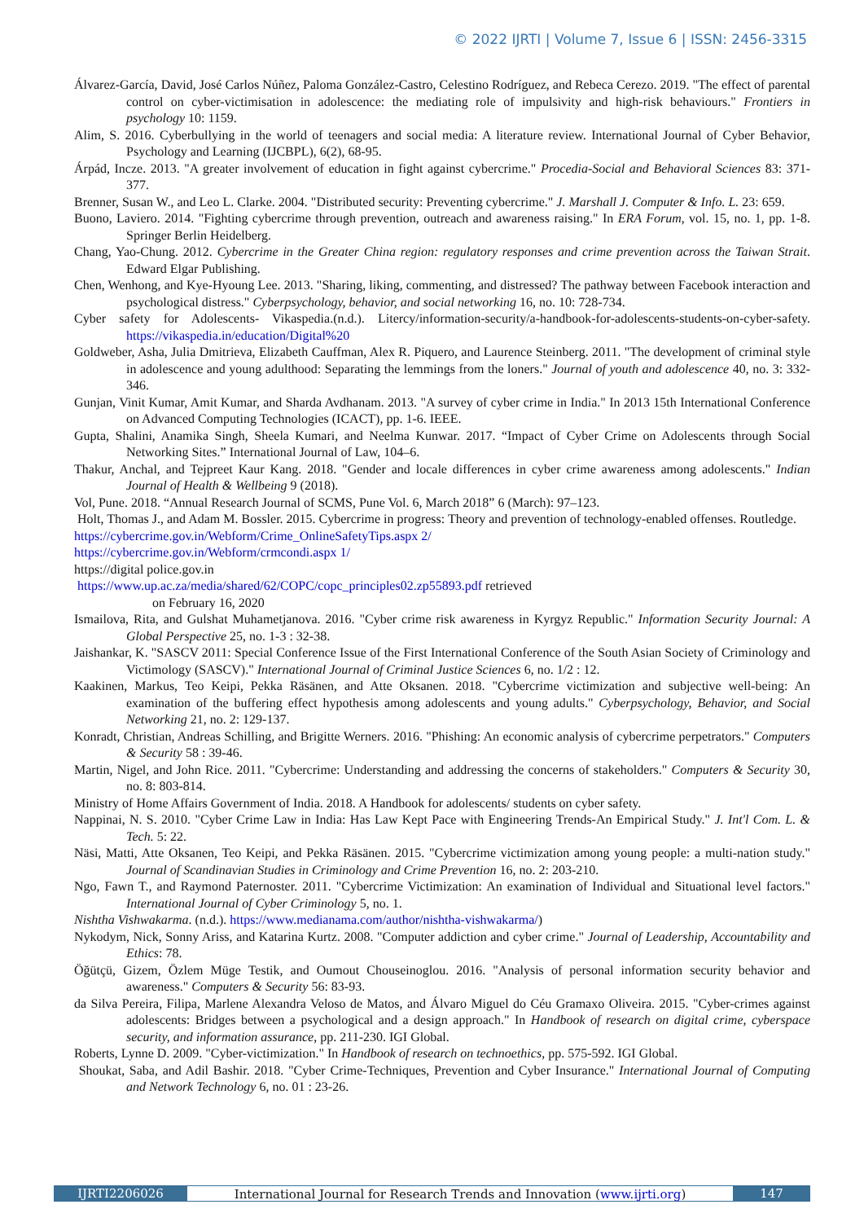© 2022 IJRTI | Volume 7, Issue 6 | ISSN: 2456-3315
Álvarez-García, David, José Carlos Núñez, Paloma González-Castro, Celestino Rodríguez, and Rebeca Cerezo. 2019. "The effect of parental control on cyber-victimisation in adolescence: the mediating role of impulsivity and high-risk behaviours." Frontiers in psychology 10: 1159.
Alim, S. 2016. Cyberbullying in the world of teenagers and social media: A literature review. International Journal of Cyber Behavior, Psychology and Learning (IJCBPL), 6(2), 68-95.
Árpád, Incze. 2013. "A greater involvement of education in fight against cybercrime." Procedia-Social and Behavioral Sciences 83: 371-377.
Brenner, Susan W., and Leo L. Clarke. 2004. "Distributed security: Preventing cybercrime." J. Marshall J. Computer & Info. L. 23: 659.
Buono, Laviero. 2014. "Fighting cybercrime through prevention, outreach and awareness raising." In ERA Forum, vol. 15, no. 1, pp. 1-8. Springer Berlin Heidelberg.
Chang, Yao-Chung. 2012. Cybercrime in the Greater China region: regulatory responses and crime prevention across the Taiwan Strait. Edward Elgar Publishing.
Chen, Wenhong, and Kye-Hyoung Lee. 2013. "Sharing, liking, commenting, and distressed? The pathway between Facebook interaction and psychological distress." Cyberpsychology, behavior, and social networking 16, no. 10: 728-734.
Cyber safety for Adolescents- Vikaspedia.(n.d.). Litercy/information-security/a-handbook-for-adolescents-students-on-cyber-safety. https://vikaspedia.in/education/Digital%20
Goldweber, Asha, Julia Dmitrieva, Elizabeth Cauffman, Alex R. Piquero, and Laurence Steinberg. 2011. "The development of criminal style in adolescence and young adulthood: Separating the lemmings from the loners." Journal of youth and adolescence 40, no. 3: 332-346.
Gunjan, Vinit Kumar, Amit Kumar, and Sharda Avdhanam. 2013. "A survey of cyber crime in India." In 2013 15th International Conference on Advanced Computing Technologies (ICACT), pp. 1-6. IEEE.
Gupta, Shalini, Anamika Singh, Sheela Kumari, and Neelma Kunwar. 2017. “Impact of Cyber Crime on Adolescents through Social Networking Sites.” International Journal of Law, 104–6.
Thakur, Anchal, and Tejpreet Kaur Kang. 2018. "Gender and locale differences in cyber crime awareness among adolescents." Indian Journal of Health & Wellbeing 9 (2018).
Vol, Pune. 2018. “Annual Research Journal of SCMS, Pune Vol. 6, March 2018” 6 (March): 97–123.
Holt, Thomas J., and Adam M. Bossler. 2015. Cybercrime in progress: Theory and prevention of technology-enabled offenses. Routledge.
https://cybercrime.gov.in/Webform/Crime_OnlineSafetyTips.aspx 2/
https://cybercrime.gov.in/Webform/crmcondi.aspx 1/
https://digital police.gov.in
https://www.up.ac.za/media/shared/62/COPC/copc_principles02.zp55893.pdf retrieved
on February 16, 2020
Ismailova, Rita, and Gulshat Muhametjanova. 2016. "Cyber crime risk awareness in Kyrgyz Republic." Information Security Journal: A Global Perspective 25, no. 1-3 : 32-38.
Jaishankar, K. "SASCV 2011: Special Conference Issue of the First International Conference of the South Asian Society of Criminology and Victimology (SASCV)." International Journal of Criminal Justice Sciences 6, no. 1/2 : 12.
Kaakinen, Markus, Teo Keipi, Pekka Räsänen, and Atte Oksanen. 2018. "Cybercrime victimization and subjective well-being: An examination of the buffering effect hypothesis among adolescents and young adults." Cyberpsychology, Behavior, and Social Networking 21, no. 2: 129-137.
Konradt, Christian, Andreas Schilling, and Brigitte Werners. 2016. "Phishing: An economic analysis of cybercrime perpetrators." Computers & Security 58 : 39-46.
Martin, Nigel, and John Rice. 2011. "Cybercrime: Understanding and addressing the concerns of stakeholders." Computers & Security 30, no. 8: 803-814.
Ministry of Home Affairs Government of India. 2018. A Handbook for adolescents/ students on cyber safety.
Nappinai, N. S. 2010. "Cyber Crime Law in India: Has Law Kept Pace with Engineering Trends-An Empirical Study." J. Int'l Com. L. & Tech. 5: 22.
Näsi, Matti, Atte Oksanen, Teo Keipi, and Pekka Räsänen. 2015. "Cybercrime victimization among young people: a multi-nation study." Journal of Scandinavian Studies in Criminology and Crime Prevention 16, no. 2: 203-210.
Ngo, Fawn T., and Raymond Paternoster. 2011. "Cybercrime Victimization: An examination of Individual and Situational level factors." International Journal of Cyber Criminology 5, no. 1.
Nishtha Vishwakarma. (n.d.). https://www.medianama.com/author/nishtha-vishwakarma/)
Nykodym, Nick, Sonny Ariss, and Katarina Kurtz. 2008. "Computer addiction and cyber crime." Journal of Leadership, Accountability and Ethics: 78.
Öğütçü, Gizem, Özlem Müge Testik, and Oumout Chouseinoglou. 2016. "Analysis of personal information security behavior and awareness." Computers & Security 56: 83-93.
da Silva Pereira, Filipa, Marlene Alexandra Veloso de Matos, and Álvaro Miguel do Céu Gramaxo Oliveira. 2015. "Cyber-crimes against adolescents: Bridges between a psychological and a design approach." In Handbook of research on digital crime, cyberspace security, and information assurance, pp. 211-230. IGI Global.
Roberts, Lynne D. 2009. "Cyber-victimization." In Handbook of research on technoethics, pp. 575-592. IGI Global.
Shoukat, Saba, and Adil Bashir. 2018. "Cyber Crime-Techniques, Prevention and Cyber Insurance." International Journal of Computing and Network Technology 6, no. 01 : 23-26.
IJRTI2206026 International Journal for Research Trends and Innovation (www.ijrti.org)
147